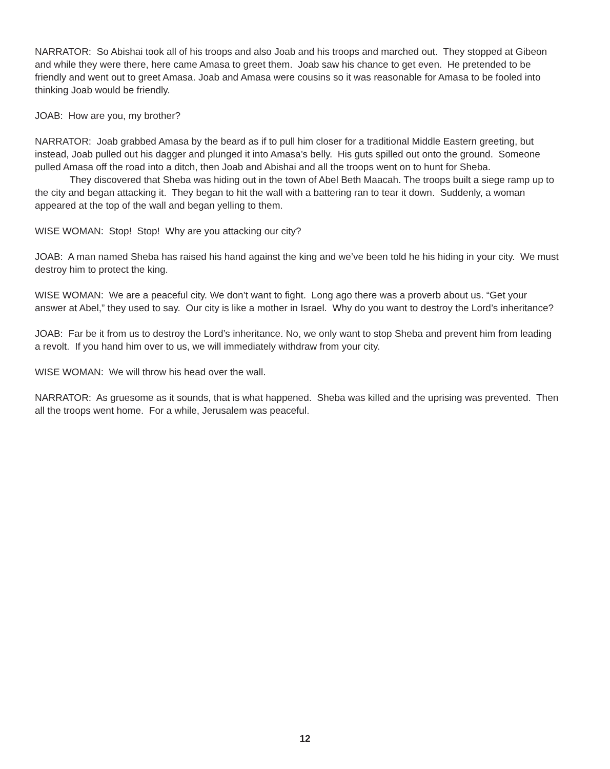NARRATOR: So Abishai took all of his troops and also Joab and his troops and marched out. They stopped at Gibeon and while they were there, here came Amasa to greet them. Joab saw his chance to get even. He pretended to be friendly and went out to greet Amasa. Joab and Amasa were cousins so it was reasonable for Amasa to be fooled into thinking Joab would be friendly.
JOAB: How are you, my brother?
NARRATOR: Joab grabbed Amasa by the beard as if to pull him closer for a traditional Middle Eastern greeting, but instead, Joab pulled out his dagger and plunged it into Amasa’s belly. His guts spilled out onto the ground. Someone pulled Amasa off the road into a ditch, then Joab and Abishai and all the troops went on to hunt for Sheba.
They discovered that Sheba was hiding out in the town of Abel Beth Maacah. The troops built a siege ramp up to the city and began attacking it. They began to hit the wall with a battering ran to tear it down. Suddenly, a woman appeared at the top of the wall and began yelling to them.
WISE WOMAN: Stop! Stop! Why are you attacking our city?
JOAB: A man named Sheba has raised his hand against the king and we’ve been told he his hiding in your city. We must destroy him to protect the king.
WISE WOMAN: We are a peaceful city. We don’t want to fight. Long ago there was a proverb about us. “Get your answer at Abel,” they used to say. Our city is like a mother in Israel. Why do you want to destroy the Lord’s inheritance?
JOAB: Far be it from us to destroy the Lord’s inheritance. No, we only want to stop Sheba and prevent him from leading a revolt. If you hand him over to us, we will immediately withdraw from your city.
WISE WOMAN: We will throw his head over the wall.
NARRATOR: As gruesome as it sounds, that is what happened. Sheba was killed and the uprising was prevented. Then all the troops went home. For a while, Jerusalem was peaceful.
12